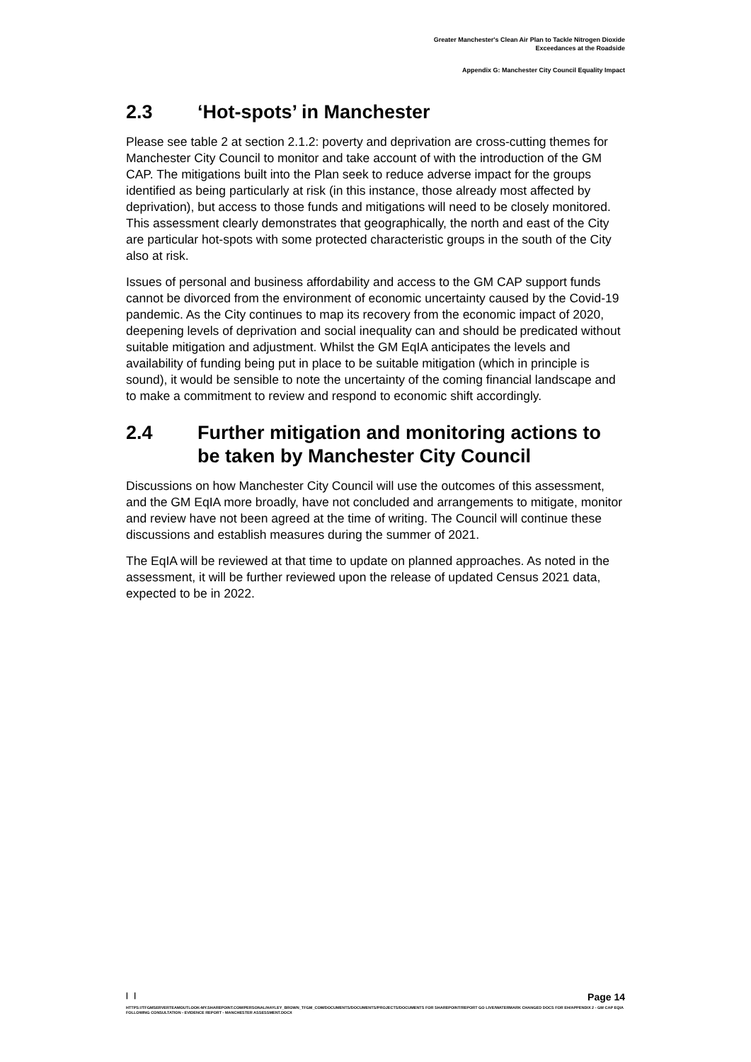Greater Manchester's Clean Air Plan to Tackle Nitrogen Dioxide
Exceedances at the Roadside
Appendix G: Manchester City Council Equality Impact
2.3 ‘Hot-spots’ in Manchester
Please see table 2 at section 2.1.2: poverty and deprivation are cross-cutting themes for Manchester City Council to monitor and take account of with the introduction of the GM CAP. The mitigations built into the Plan seek to reduce adverse impact for the groups identified as being particularly at risk (in this instance, those already most affected by deprivation), but access to those funds and mitigations will need to be closely monitored. This assessment clearly demonstrates that geographically, the north and east of the City are particular hot-spots with some protected characteristic groups in the south of the City also at risk.
Issues of personal and business affordability and access to the GM CAP support funds cannot be divorced from the environment of economic uncertainty caused by the Covid-19 pandemic. As the City continues to map its recovery from the economic impact of 2020, deepening levels of deprivation and social inequality can and should be predicated without suitable mitigation and adjustment. Whilst the GM EqIA anticipates the levels and availability of funding being put in place to be suitable mitigation (which in principle is sound), it would be sensible to note the uncertainty of the coming financial landscape and to make a commitment to review and respond to economic shift accordingly.
2.4 Further mitigation and monitoring actions to be taken by Manchester City Council
Discussions on how Manchester City Council will use the outcomes of this assessment, and the GM EqIA more broadly, have not concluded and arrangements to mitigate, monitor and review have not been agreed at the time of writing. The Council will continue these discussions and establish measures during the summer of 2021.
The EqIA will be reviewed at that time to update on planned approaches. As noted in the assessment, it will be further reviewed upon the release of updated Census 2021 data, expected to be in 2022.
| | Page 14
HTTPS://TFGMSERVERTEAMOUTLOOK-MY.SHAREPOINT.COM/PERSONAL/HAYLEY_BROWN_TFGM_COM/DOCUMENTS/DOCUMENTS/PROJECTS/DOCUMENTS FOR SHAREPOINT/REPORT GO LIVE/WATERMARK CHANGED DOCS FOR EH/APPENDIX 2 - GM CAP EQIA FOLLOWING CONSULTATION - EVIDENCE REPORT - MANCHESTER ASSESSMENT.DOCX